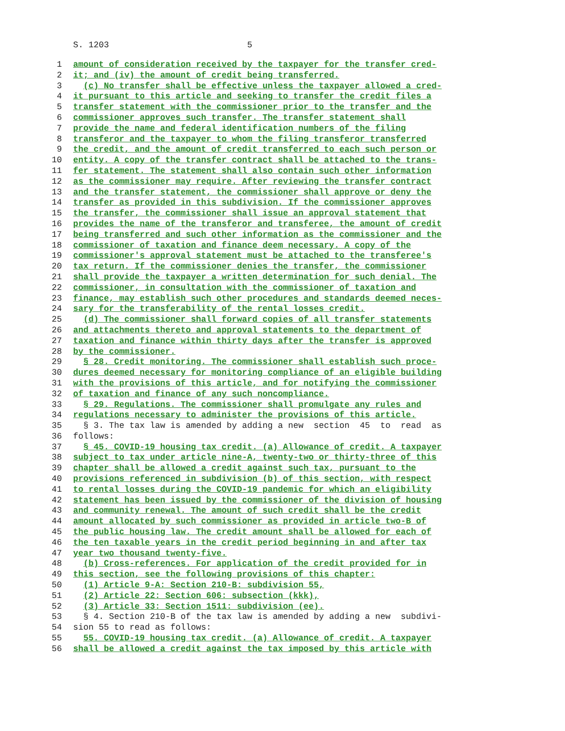S. 1203 5
1 amount of consideration received by the taxpayer for the transfer cred-
2 it; and (iv) the amount of credit being transferred.
3 (c) No transfer shall be effective unless the taxpayer allowed a cred-
4 it pursuant to this article and seeking to transfer the credit files a
5 transfer statement with the commissioner prior to the transfer and the
6 commissioner approves such transfer. The transfer statement shall
7 provide the name and federal identification numbers of the filing
8 transferor and the taxpayer to whom the filing transferor transferred
9 the credit, and the amount of credit transferred to each such person or
10 entity. A copy of the transfer contract shall be attached to the trans-
11 fer statement. The statement shall also contain such other information
12 as the commissioner may require. After reviewing the transfer contract
13 and the transfer statement, the commissioner shall approve or deny the
14 transfer as provided in this subdivision. If the commissioner approves
15 the transfer, the commissioner shall issue an approval statement that
16 provides the name of the transferor and transferee, the amount of credit
17 being transferred and such other information as the commissioner and the
18 commissioner of taxation and finance deem necessary. A copy of the
19 commissioner's approval statement must be attached to the transferee's
20 tax return. If the commissioner denies the transfer, the commissioner
21 shall provide the taxpayer a written determination for such denial. The
22 commissioner, in consultation with the commissioner of taxation and
23 finance, may establish such other procedures and standards deemed neces-
24 sary for the transferability of the rental losses credit.
25 (d) The commissioner shall forward copies of all transfer statements
26 and attachments thereto and approval statements to the department of
27 taxation and finance within thirty days after the transfer is approved
28 by the commissioner.
29 § 28. Credit monitoring. The commissioner shall establish such proce-
30 dures deemed necessary for monitoring compliance of an eligible building
31 with the provisions of this article, and for notifying the commissioner
32 of taxation and finance of any such noncompliance.
33 § 29. Regulations. The commissioner shall promulgate any rules and
34 regulations necessary to administer the provisions of this article.
35 § 3. The tax law is amended by adding a new section 45 to read as
36 follows:
37 § 45. COVID-19 housing tax credit. (a) Allowance of credit. A taxpayer
38 subject to tax under article nine-A, twenty-two or thirty-three of this
39 chapter shall be allowed a credit against such tax, pursuant to the
40 provisions referenced in subdivision (b) of this section, with respect
41 to rental losses during the COVID-19 pandemic for which an eligibility
42 statement has been issued by the commissioner of the division of housing
43 and community renewal. The amount of such credit shall be the credit
44 amount allocated by such commissioner as provided in article two-B of
45 the public housing law. The credit amount shall be allowed for each of
46 the ten taxable years in the credit period beginning in and after tax
47 year two thousand twenty-five.
48 (b) Cross-references. For application of the credit provided for in
49 this section, see the following provisions of this chapter:
50 (1) Article 9-A: Section 210-B: subdivision 55,
51 (2) Article 22: Section 606: subsection (kkk),
52 (3) Article 33: Section 1511: subdivision (ee).
53 § 4. Section 210-B of the tax law is amended by adding a new subdivi-
54 sion 55 to read as follows:
55 55. COVID-19 housing tax credit. (a) Allowance of credit. A taxpayer
56 shall be allowed a credit against the tax imposed by this article with